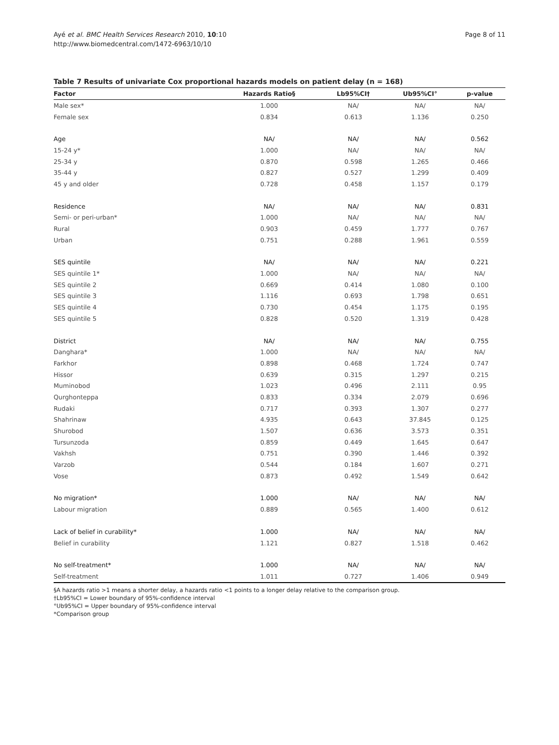Ayé et al. BMC Health Services Research 2010, 10:10
http://www.biomedcentral.com/1472-6963/10/10
Page 8 of 11
Table 7 Results of univariate Cox proportional hazards models on patient delay (n = 168)
| Factor | Hazards Ratio§ | Lb95%CI† | Ub95%CI° | p-value |
| --- | --- | --- | --- | --- |
| Male sex* | 1.000 | NA/ | NA/ | NA/ |
| Female sex | 0.834 | 0.613 | 1.136 | 0.250 |
| Age | NA/ | NA/ | NA/ | 0.562 |
| 15-24 y* | 1.000 | NA/ | NA/ | NA/ |
| 25-34 y | 0.870 | 0.598 | 1.265 | 0.466 |
| 35-44 y | 0.827 | 0.527 | 1.299 | 0.409 |
| 45 y and older | 0.728 | 0.458 | 1.157 | 0.179 |
| Residence | NA/ | NA/ | NA/ | 0.831 |
| Semi- or peri-urban* | 1.000 | NA/ | NA/ | NA/ |
| Rural | 0.903 | 0.459 | 1.777 | 0.767 |
| Urban | 0.751 | 0.288 | 1.961 | 0.559 |
| SES quintile | NA/ | NA/ | NA/ | 0.221 |
| SES quintile 1* | 1.000 | NA/ | NA/ | NA/ |
| SES quintile 2 | 0.669 | 0.414 | 1.080 | 0.100 |
| SES quintile 3 | 1.116 | 0.693 | 1.798 | 0.651 |
| SES quintile 4 | 0.730 | 0.454 | 1.175 | 0.195 |
| SES quintile 5 | 0.828 | 0.520 | 1.319 | 0.428 |
| District | NA/ | NA/ | NA/ | 0.755 |
| Danghara* | 1.000 | NA/ | NA/ | NA/ |
| Farkhor | 0.898 | 0.468 | 1.724 | 0.747 |
| Hissor | 0.639 | 0.315 | 1.297 | 0.215 |
| Muminobod | 1.023 | 0.496 | 2.111 | 0.95 |
| Qurghonteppa | 0.833 | 0.334 | 2.079 | 0.696 |
| Rudaki | 0.717 | 0.393 | 1.307 | 0.277 |
| Shahrinaw | 4.935 | 0.643 | 37.845 | 0.125 |
| Shurobod | 1.507 | 0.636 | 3.573 | 0.351 |
| Tursunzoda | 0.859 | 0.449 | 1.645 | 0.647 |
| Vakhsh | 0.751 | 0.390 | 1.446 | 0.392 |
| Varzob | 0.544 | 0.184 | 1.607 | 0.271 |
| Vose | 0.873 | 0.492 | 1.549 | 0.642 |
| No migration* | 1.000 | NA/ | NA/ | NA/ |
| Labour migration | 0.889 | 0.565 | 1.400 | 0.612 |
| Lack of belief in curability* | 1.000 | NA/ | NA/ | NA/ |
| Belief in curability | 1.121 | 0.827 | 1.518 | 0.462 |
| No self-treatment* | 1.000 | NA/ | NA/ | NA/ |
| Self-treatment | 1.011 | 0.727 | 1.406 | 0.949 |
§A hazards ratio >1 means a shorter delay, a hazards ratio <1 points to a longer delay relative to the comparison group.
†Lb95%CI = Lower boundary of 95%-confidence interval
°Ub95%CI = Upper boundary of 95%-confidence interval
*Comparison group